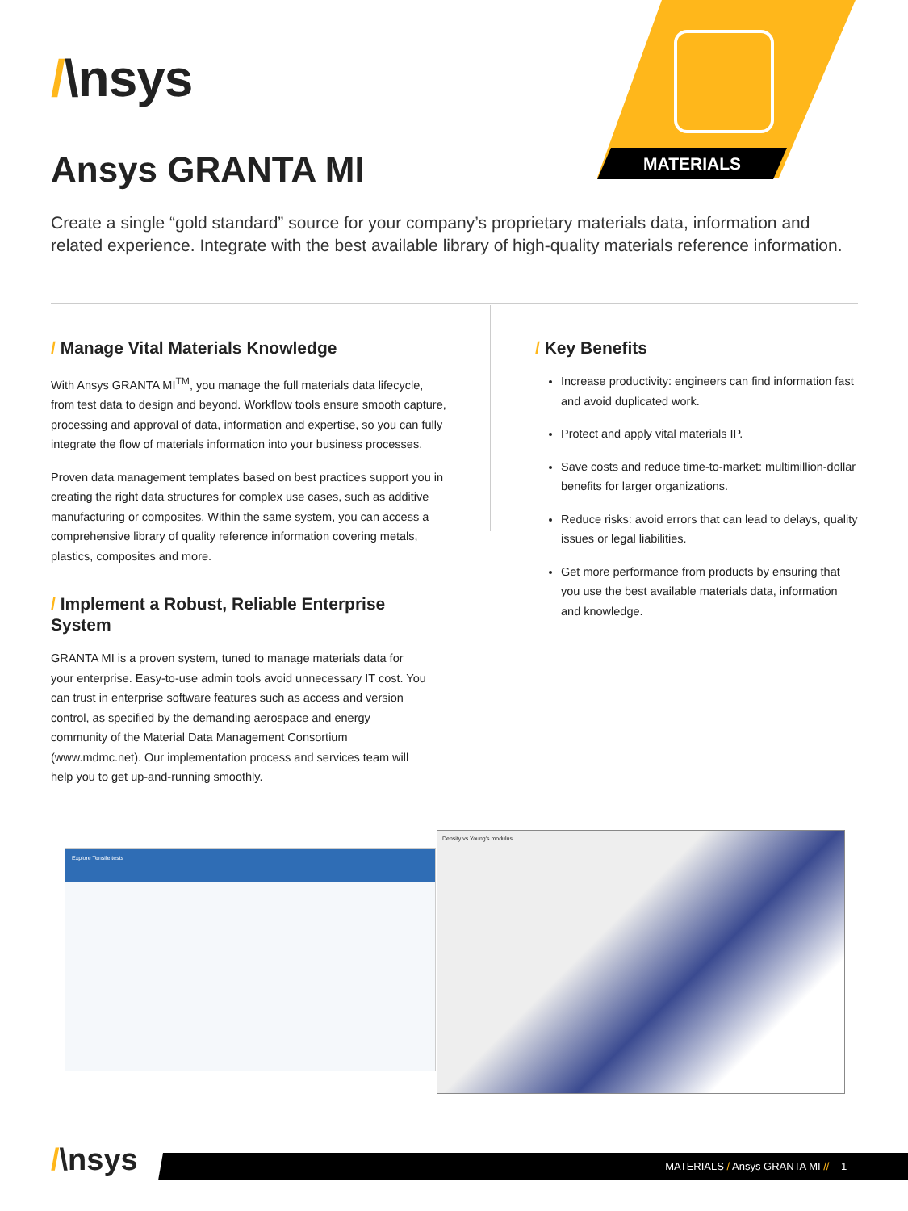/\nsys
Ansys GRANTA MI MATERIALS
Create a single “gold standard” source for your company’s proprietary materials data, information and related experience. Integrate with the best available library of high-quality materials reference information.
/ Manage Vital Materials Knowledge
With Ansys GRANTA MI<sup>TM</sup>, you manage the full materials data lifecycle, from test data to design and beyond. Workflow tools ensure smooth capture, processing and approval of data, information and expertise, so you can fully integrate the flow of materials information into your business processes.
Proven data management templates based on best practices support you in creating the right data structures for complex use cases, such as additive manufacturing or composites. Within the same system, you can access a comprehensive library of quality reference information covering metals, plastics, composites and more.
/ Implement a Robust, Reliable Enterprise System
GRANTA MI is a proven system, tuned to manage materials data for your enterprise. Easy-to-use admin tools avoid unnecessary IT cost. You can trust in enterprise software features such as access and version control, as specified by the demanding aerospace and energy community of the Material Data Management Consortium (www.mdmc.net). Our implementation process and services team will help you to get up-and-running smoothly.
/ Key Benefits
Increase productivity: engineers can find information fast and avoid duplicated work.
Protect and apply vital materials IP.
Save costs and reduce time-to-market: multimillion-dollar benefits for larger organizations.
Reduce risks: avoid errors that can lead to delays, quality issues or legal liabilities.
Get more performance from products by ensuring that you use the best available materials data, information and knowledge.
Explore Tensile tests
Density vs Young's modulus
/\nsys MATERIALS / Ansys GRANTA MI // 1